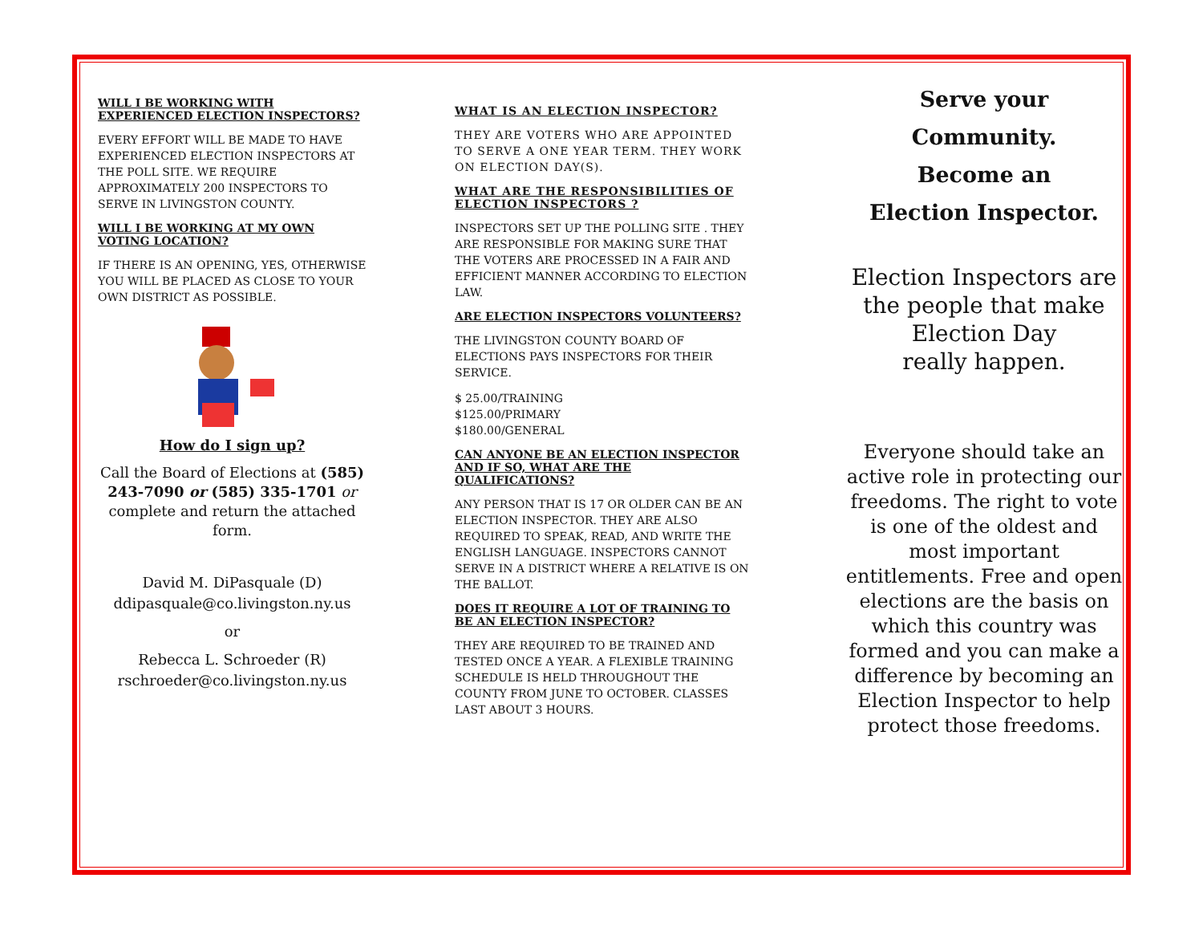WILL I BE WORKING WITH EXPERIENCED ELECTION INSPECTORS?
EVERY EFFORT WILL BE MADE TO HAVE EXPERIENCED ELECTION INSPECTORS AT THE POLL SITE. WE REQUIRE APPROXIMATELY 200 INSPECTORS TO SERVE IN LIVINGSTON COUNTY.
WILL I BE WORKING AT MY OWN VOTING LOCATION?
IF THERE IS AN OPENING, YES, OTHERWISE YOU WILL BE PLACED AS CLOSE TO YOUR OWN DISTRICT AS POSSIBLE.
How do I sign up?
Call the Board of Elections at (585) 243-7090 or (585) 335-1701 or complete and return the attached form.
David M. DiPasquale (D)
ddipasquale@co.livingston.ny.us
or
Rebecca L. Schroeder (R)
rschroeder@co.livingston.ny.us
WHAT IS AN ELECTION INSPECTOR?
THEY ARE VOTERS WHO ARE APPOINTED TO SERVE A ONE YEAR TERM. THEY WORK ON ELECTION DAY(S).
WHAT ARE THE RESPONSIBILITIES OF ELECTION INSPECTORS ?
INSPECTORS SET UP THE POLLING SITE . THEY ARE RESPONSIBLE FOR MAKING SURE THAT THE VOTERS ARE PROCESSED IN A FAIR AND EFFICIENT MANNER ACCORDING TO ELECTION LAW.
ARE ELECTION INSPECTORS VOLUNTEERS?
THE LIVINGSTON COUNTY BOARD OF ELECTIONS PAYS INSPECTORS FOR THEIR SERVICE.
$ 25.00/TRAINING
$125.00/PRIMARY
$180.00/GENERAL
CAN ANYONE BE AN ELECTION INSPECTOR AND IF SO, WHAT ARE THE QUALIFICATIONS?
ANY PERSON THAT IS 17 OR OLDER CAN BE AN ELECTION INSPECTOR. THEY ARE ALSO REQUIRED TO SPEAK, READ, AND WRITE THE ENGLISH LANGUAGE. INSPECTORS CANNOT SERVE IN A DISTRICT WHERE A RELATIVE IS ON THE BALLOT.
DOES IT REQUIRE A LOT OF TRAINING TO BE AN ELECTION INSPECTOR?
THEY ARE REQUIRED TO BE TRAINED AND TESTED ONCE A YEAR. A FLEXIBLE TRAINING SCHEDULE IS HELD THROUGHOUT THE COUNTY FROM JUNE TO OCTOBER. CLASSES LAST ABOUT 3 HOURS.
Serve your
Community.
Become an
Election Inspector.
Election Inspectors are the people that make Election Day
really happen.
Everyone should take an active role in protecting our freedoms. The right to vote is one of the oldest and most important entitlements. Free and open elections are the basis on which this country was formed and you can make a difference by becoming an Election Inspector to help protect those freedoms.